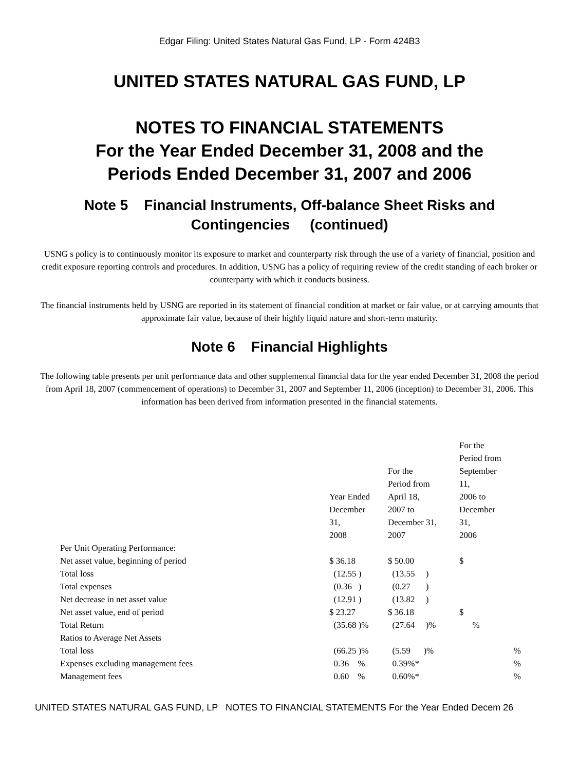Edgar Filing: United States Natural Gas Fund, LP - Form 424B3
UNITED STATES NATURAL GAS FUND, LP
NOTES TO FINANCIAL STATEMENTS
For the Year Ended December 31, 2008 and the
Periods Ended December 31, 2007 and 2006
Note 5 Financial Instruments, Off-balance Sheet Risks and
Contingencies (continued)
USNG s policy is to continuously monitor its exposure to market and counterparty risk through the use of a variety of financial, position and credit exposure reporting controls and procedures. In addition, USNG has a policy of requiring review of the credit standing of each broker or counterparty with which it conducts business.
The financial instruments held by USNG are reported in its statement of financial condition at market or fair value, or at carrying amounts that approximate fair value, because of their highly liquid nature and short-term maturity.
Note 6 Financial Highlights
The following table presents per unit performance data and other supplemental financial data for the year ended December 31, 2008 the period from April 18, 2007 (commencement of operations) to December 31, 2007 and September 11, 2006 (inception) to December 31, 2006. This information has been derived from information presented in the financial statements.
| | Year Ended December 31, 2008 | For the Period from April 18, 2007 to December 31, 2007 | For the Period from September 11, 2006 to December 31, 2006 |
| Per Unit Operating Performance: | | | |
| Net asset value, beginning of period | $ 36.18 | $ 50.00 | $ |
| Total loss | (12.55 ) | (13.55 ) | |
| Total expenses | (0.36 ) | (0.27 ) | |
| Net decrease in net asset value | (12.91 ) | (13.82 ) | |
| Net asset value, end of period | $ 23.27 | $ 36.18 | $ |
| Total Return | (35.68 )% | (27.64 )% | % |
| Ratios to Average Net Assets | | | |
| Total loss | (66.25 )% | (5.59 )% | % |
| Expenses excluding management fees | 0.36 % | 0.39%* | % |
| Management fees | 0.60 % | 0.60%* | % |
UNITED STATES NATURAL GAS FUND, LP NOTES TO FINANCIAL STATEMENTS For the Year Ended Decem 26